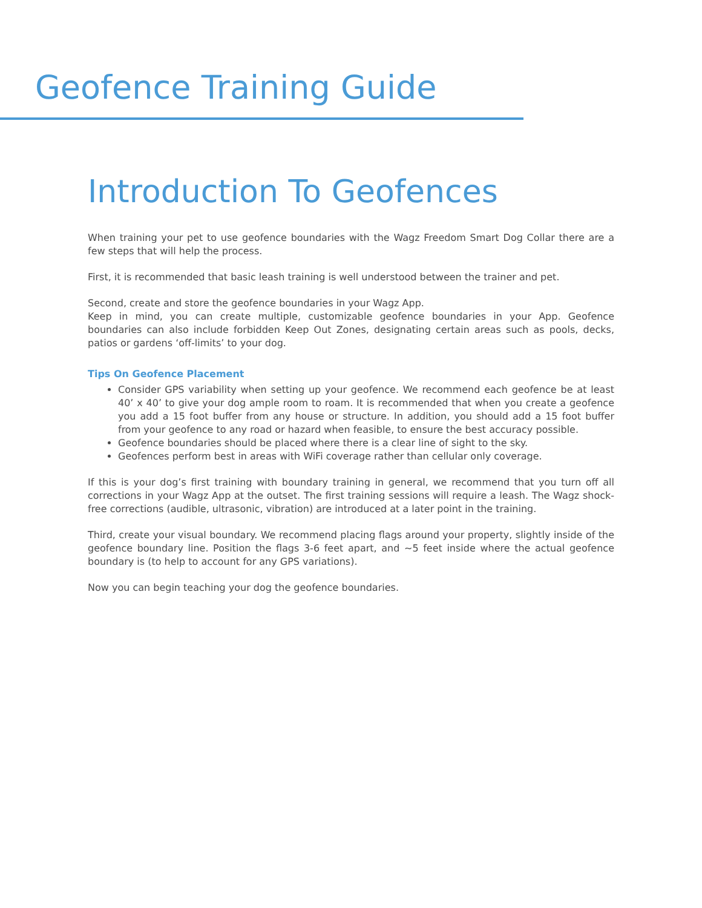Geofence Training Guide
Introduction To Geofences
When training your pet to use geofence boundaries with the Wagz Freedom Smart Dog Collar there are a few steps that will help the process.
First, it is recommended that basic leash training is well understood between the trainer and pet.
Second, create and store the geofence boundaries in your Wagz App.
Keep in mind, you can create multiple, customizable geofence boundaries in your App. Geofence boundaries can also include forbidden Keep Out Zones, designating certain areas such as pools, decks, patios or gardens ‘off-limits’ to your dog.
Tips On Geofence Placement
Consider GPS variability when setting up your geofence. We recommend each geofence be at least 40’ x 40’ to give your dog ample room to roam. It is recommended that when you create a geofence you add a 15 foot buffer from any house or structure. In addition, you should add a 15 foot buffer from your geofence to any road or hazard when feasible, to ensure the best accuracy possible.
Geofence boundaries should be placed where there is a clear line of sight to the sky.
Geofences perform best in areas with WiFi coverage rather than cellular only coverage.
If this is your dog’s first training with boundary training in general, we recommend that you turn off all corrections in your Wagz App at the outset. The first training sessions will require a leash. The Wagz shock-free corrections (audible, ultrasonic, vibration) are introduced at a later point in the training.
Third, create your visual boundary. We recommend placing flags around your property, slightly inside of the geofence boundary line. Position the flags 3-6 feet apart, and ~5 feet inside where the actual geofence boundary is (to help to account for any GPS variations).
Now you can begin teaching your dog the geofence boundaries.